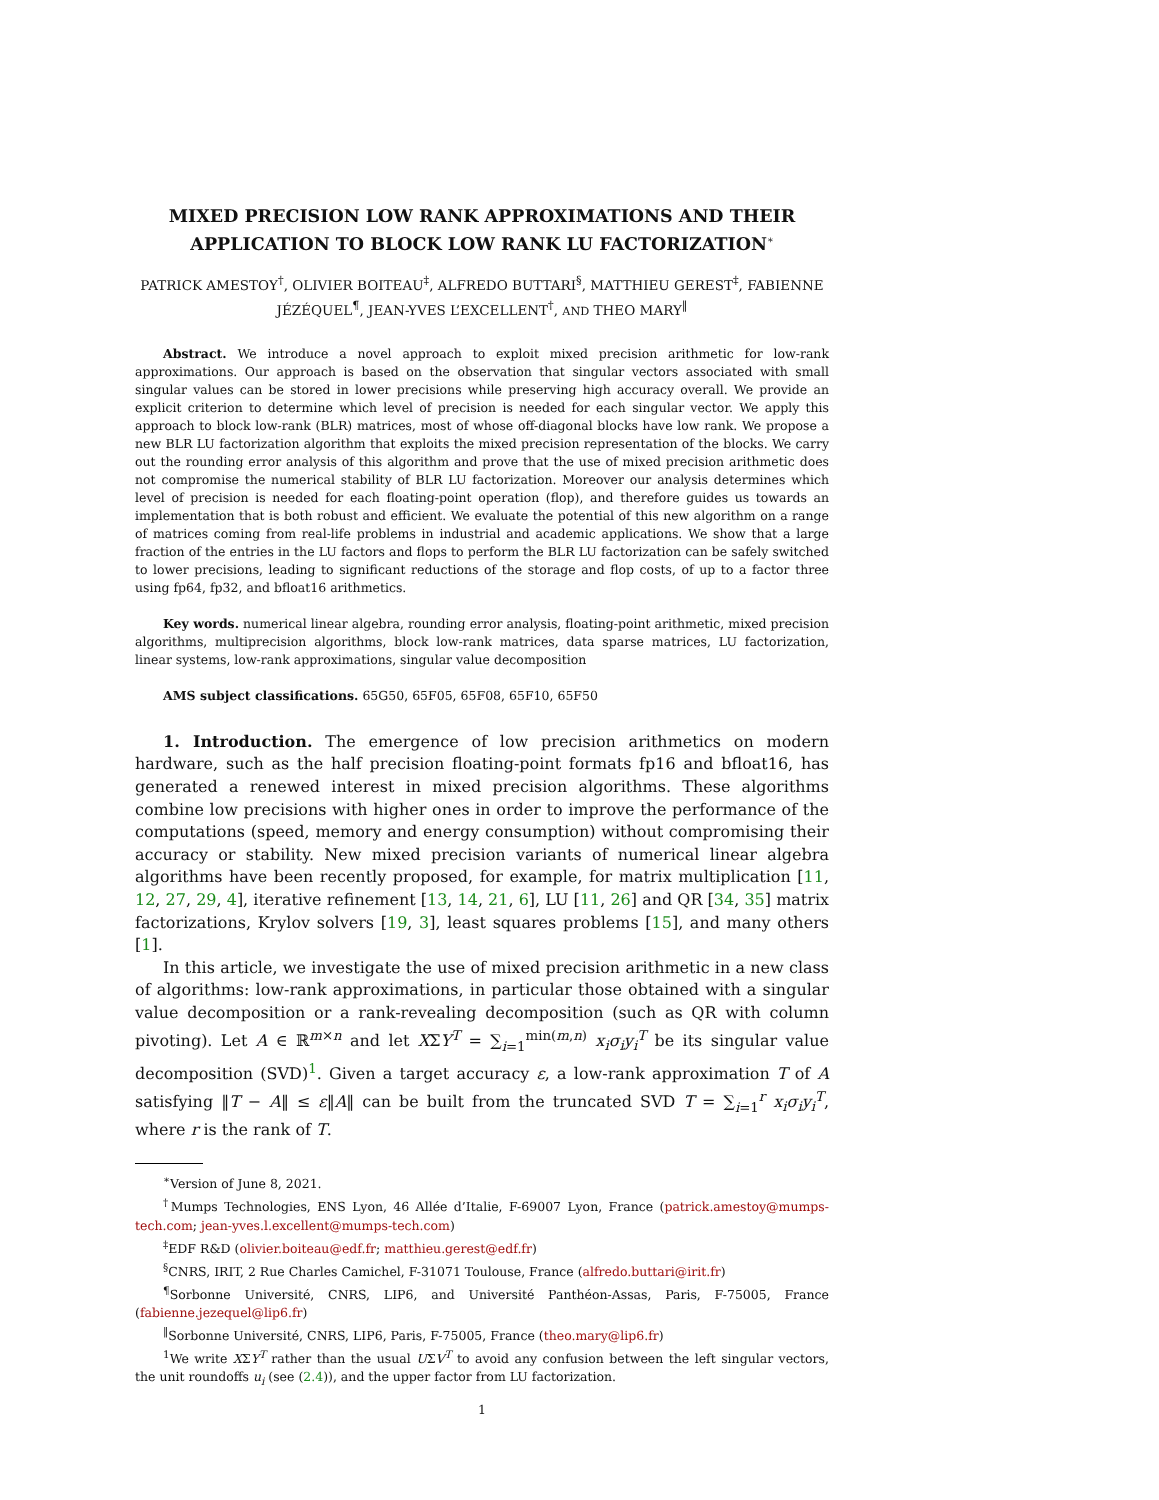MIXED PRECISION LOW RANK APPROXIMATIONS AND THEIR APPLICATION TO BLOCK LOW RANK LU FACTORIZATION<sup>∗</sup>
PATRICK AMESTOY<sup>†</sup>, OLIVIER BOITEAU<sup>‡</sup>, ALFREDO BUTTARI<sup>§</sup>, MATTHIEU GEREST<sup>‡</sup>, FABIENNE JÉZÉQUEL<sup>¶</sup>, JEAN-YVES L’EXCELLENT<sup>†</sup>, AND THEO MARY<sup>‖</sup>
Abstract. We introduce a novel approach to exploit mixed precision arithmetic for low-rank approximations. Our approach is based on the observation that singular vectors associated with small singular values can be stored in lower precisions while preserving high accuracy overall. We provide an explicit criterion to determine which level of precision is needed for each singular vector. We apply this approach to block low-rank (BLR) matrices, most of whose off-diagonal blocks have low rank. We propose a new BLR LU factorization algorithm that exploits the mixed precision representation of the blocks. We carry out the rounding error analysis of this algorithm and prove that the use of mixed precision arithmetic does not compromise the numerical stability of BLR LU factorization. Moreover our analysis determines which level of precision is needed for each floating-point operation (flop), and therefore guides us towards an implementation that is both robust and efficient. We evaluate the potential of this new algorithm on a range of matrices coming from real-life problems in industrial and academic applications. We show that a large fraction of the entries in the LU factors and flops to perform the BLR LU factorization can be safely switched to lower precisions, leading to significant reductions of the storage and flop costs, of up to a factor three using fp64, fp32, and bfloat16 arithmetics.
Key words. numerical linear algebra, rounding error analysis, floating-point arithmetic, mixed precision algorithms, multiprecision algorithms, block low-rank matrices, data sparse matrices, LU factorization, linear systems, low-rank approximations, singular value decomposition
AMS subject classifications. 65G50, 65F05, 65F08, 65F10, 65F50
1. Introduction. The emergence of low precision arithmetics on modern hardware, such as the half precision floating-point formats fp16 and bfloat16, has generated a renewed interest in mixed precision algorithms. These algorithms combine low precisions with higher ones in order to improve the performance of the computations (speed, memory and energy consumption) without compromising their accuracy or stability. New mixed precision variants of numerical linear algebra algorithms have been recently proposed, for example, for matrix multiplication [11, 12, 27, 29, 4], iterative refinement [13, 14, 21, 6], LU [11, 26] and QR [34, 35] matrix factorizations, Krylov solvers [19, 3], least squares problems [15], and many others [1].
In this article, we investigate the use of mixed precision arithmetic in a new class of algorithms: low-rank approximations, in particular those obtained with a singular value decomposition or a rank-revealing decomposition (such as QR with column pivoting). Let A ∈ ℝ<sup>m×n</sup> and let XΣY<sup>T</sup> = ∑<sub>i=1</sub><sup>min(m,n)</sup> x<sub>i</sub>σ<sub>i</sub>y<sub>i</sub><sup>T</sup> be its singular value decomposition (SVD)<sup>1</sup>. Given a target accuracy ε, a low-rank approximation T of A satisfying ‖T − A‖ ≤ ε‖A‖ can be built from the truncated SVD T = ∑<sub>i=1</sub><sup>r</sup> x<sub>i</sub>σ<sub>i</sub>y<sub>i</sub><sup>T</sup>, where r is the rank of T.
<sup>∗</sup>Version of June 8, 2021.
<sup>†</sup> Mumps Technologies, ENS Lyon, 46 Allée d’Italie, F-69007 Lyon, France (patrick.amestoy@mumps-tech.com; jean-yves.l.excellent@mumps-tech.com)
<sup>‡</sup> EDF R&D (olivier.boiteau@edf.fr; matthieu.gerest@edf.fr)
<sup>§</sup> CNRS, IRIT, 2 Rue Charles Camichel, F-31071 Toulouse, France (alfredo.buttari@irit.fr)
<sup>¶</sup> Sorbonne Université, CNRS, LIP6, and Université Panthéon-Assas, Paris, F-75005, France (fabienne.jezequel@lip6.fr)
<sup>‖</sup> Sorbonne Université, CNRS, LIP6, Paris, F-75005, France (theo.mary@lip6.fr)
<sup>1</sup> We write XΣY<sup>T</sup> rather than the usual UΣV<sup>T</sup> to avoid any confusion between the left singular vectors, the unit roundoffs u<sub>i</sub> (see (2.4)), and the upper factor from LU factorization.
1